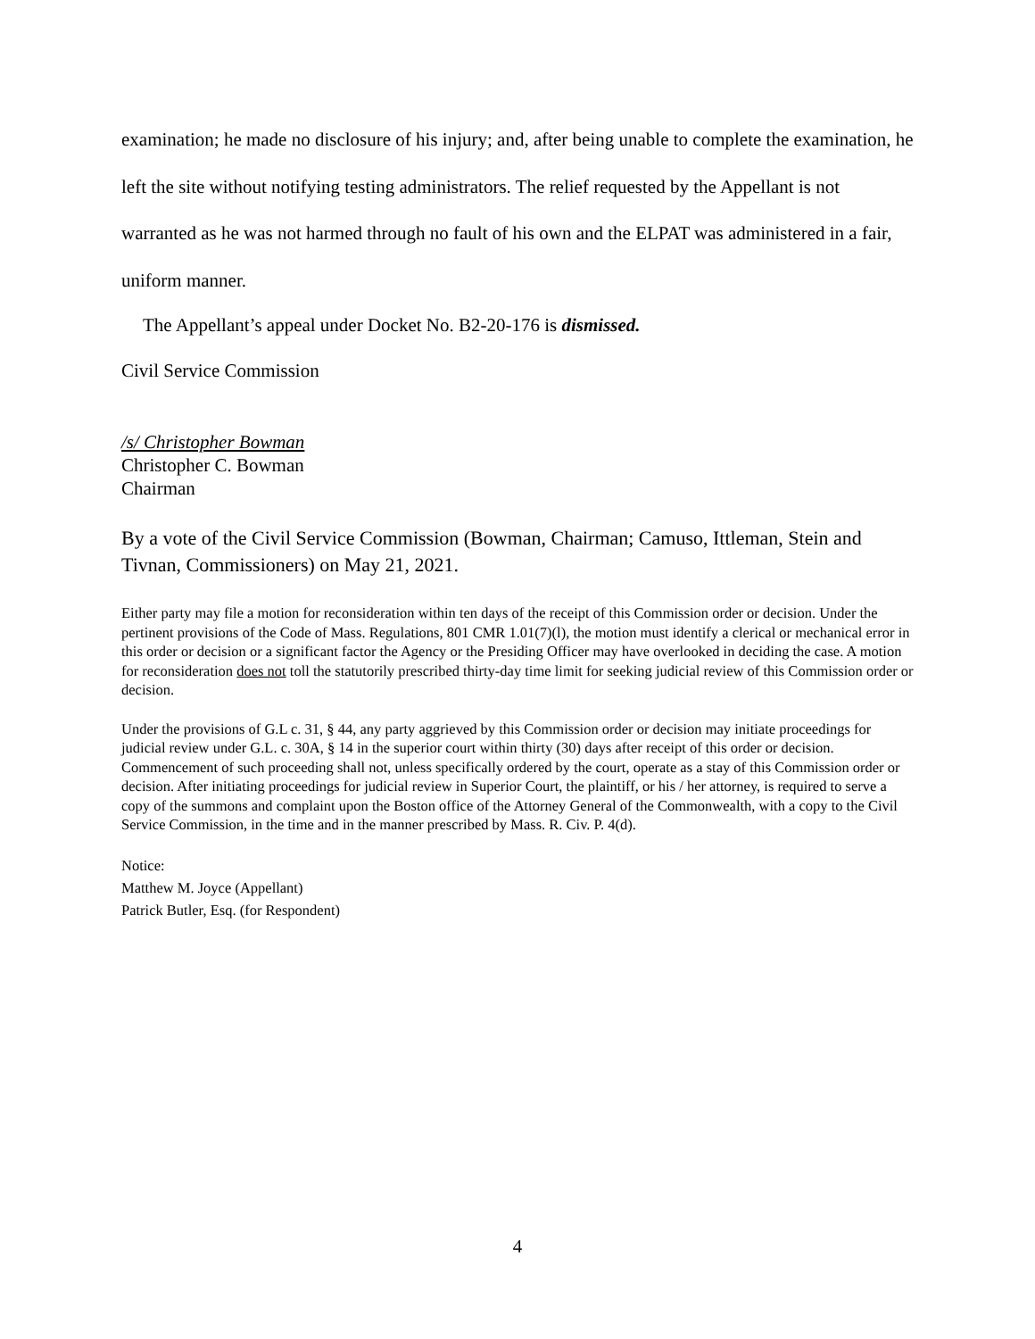examination; he made no disclosure of his injury; and, after being unable to complete the examination, he left the site without notifying testing administrators. The relief requested by the Appellant is not warranted as he was not harmed through no fault of his own and the ELPAT was administered in a fair, uniform manner.
The Appellant’s appeal under Docket No. B2-20-176 is dismissed.
Civil Service Commission
/s/ Christopher Bowman
Christopher C. Bowman
Chairman
By a vote of the Civil Service Commission (Bowman, Chairman; Camuso, Ittleman, Stein and Tivnan, Commissioners) on May 21, 2021.
Either party may file a motion for reconsideration within ten days of the receipt of this Commission order or decision. Under the pertinent provisions of the Code of Mass. Regulations, 801 CMR 1.01(7)(l), the motion must identify a clerical or mechanical error in this order or decision or a significant factor the Agency or the Presiding Officer may have overlooked in deciding the case. A motion for reconsideration does not toll the statutorily prescribed thirty-day time limit for seeking judicial review of this Commission order or decision.
Under the provisions of G.L c. 31, § 44, any party aggrieved by this Commission order or decision may initiate proceedings for judicial review under G.L. c. 30A, § 14 in the superior court within thirty (30) days after receipt of this order or decision. Commencement of such proceeding shall not, unless specifically ordered by the court, operate as a stay of this Commission order or decision. After initiating proceedings for judicial review in Superior Court, the plaintiff, or his / her attorney, is required to serve a copy of the summons and complaint upon the Boston office of the Attorney General of the Commonwealth, with a copy to the Civil Service Commission, in the time and in the manner prescribed by Mass. R. Civ. P. 4(d).
Notice:
Matthew M. Joyce (Appellant)
Patrick Butler, Esq. (for Respondent)
4